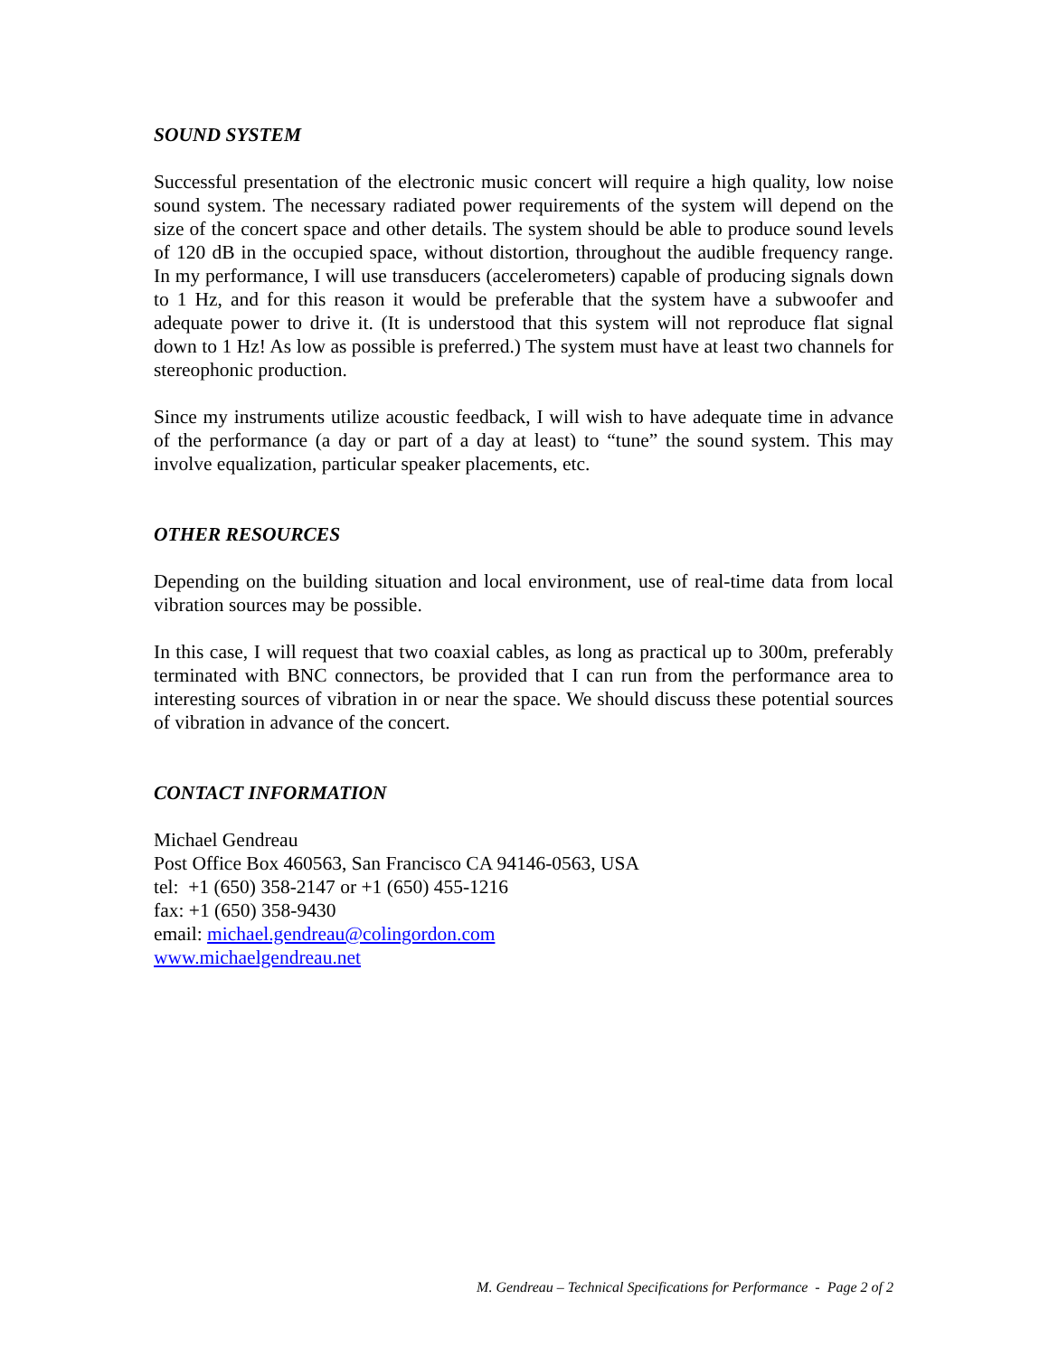SOUND SYSTEM
Successful presentation of the electronic music concert will require a high quality, low noise sound system. The necessary radiated power requirements of the system will depend on the size of the concert space and other details. The system should be able to produce sound levels of 120 dB in the occupied space, without distortion, throughout the audible frequency range. In my performance, I will use transducers (accelerometers) capable of producing signals down to 1 Hz, and for this reason it would be preferable that the system have a subwoofer and adequate power to drive it. (It is understood that this system will not reproduce flat signal down to 1 Hz! As low as possible is preferred.) The system must have at least two channels for stereophonic production.
Since my instruments utilize acoustic feedback, I will wish to have adequate time in advance of the performance (a day or part of a day at least) to “tune” the sound system. This may involve equalization, particular speaker placements, etc.
OTHER RESOURCES
Depending on the building situation and local environment, use of real-time data from local vibration sources may be possible.
In this case, I will request that two coaxial cables, as long as practical up to 300m, preferably terminated with BNC connectors, be provided that I can run from the performance area to interesting sources of vibration in or near the space. We should discuss these potential sources of vibration in advance of the concert.
CONTACT INFORMATION
Michael Gendreau
Post Office Box 460563, San Francisco CA 94146-0563, USA
tel: +1 (650) 358-2147 or +1 (650) 455-1216
fax: +1 (650) 358-9430
email: michael.gendreau@colingordon.com
www.michaelgendreau.net
M. Gendreau – Technical Specifications for Performance - Page 2 of 2